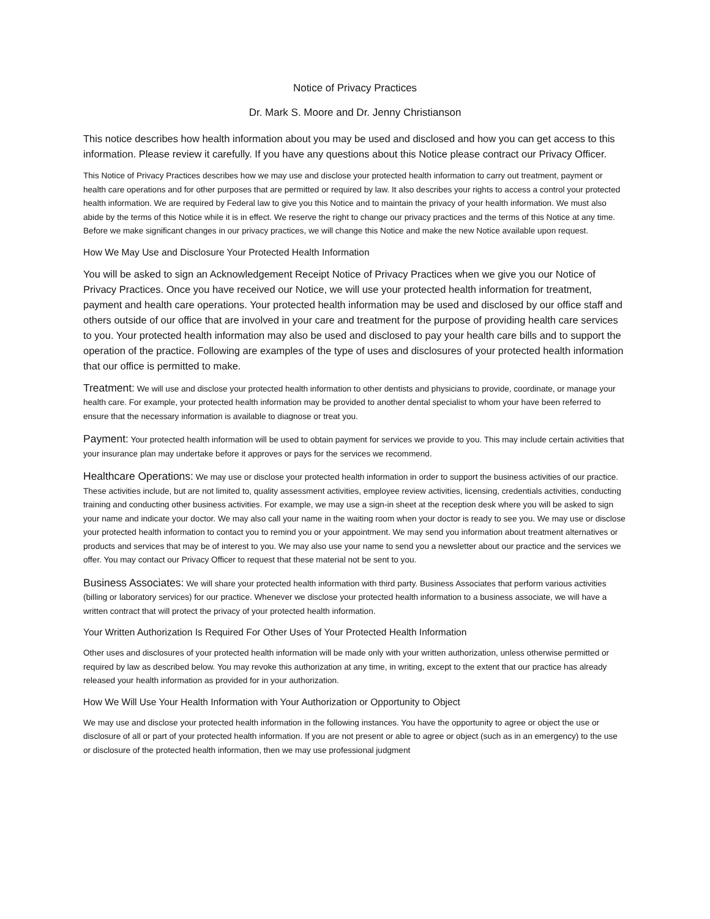Notice of Privacy Practices
Dr. Mark S. Moore and Dr. Jenny Christianson
This notice describes how health information about you may be used and disclosed and how you can get access to this information. Please review it carefully. If you have any questions about this Notice please contract our Privacy Officer.
This Notice of Privacy Practices describes how we may use and disclose your protected health information to carry out treatment, payment or health care operations and for other purposes that are permitted or required by law. It also describes your rights to access a control your protected health information. We are required by Federal law to give you this Notice and to maintain the privacy of your health information. We must also abide by the terms of this Notice while it is in effect. We reserve the right to change our privacy practices and the terms of this Notice at any time. Before we make significant changes in our privacy practices, we will change this Notice and make the new Notice available upon request.
How We May Use and Disclosure Your Protected Health Information
You will be asked to sign an Acknowledgement Receipt Notice of Privacy Practices when we give you our Notice of Privacy Practices. Once you have received our Notice, we will use your protected health information for treatment, payment and health care operations. Your protected health information may be used and disclosed by our office staff and others outside of our office that are involved in your care and treatment for the purpose of providing health care services to you. Your protected health information may also be used and disclosed to pay your health care bills and to support the operation of the practice. Following are examples of the type of uses and disclosures of your protected health information that our office is permitted to make.
Treatment: We will use and disclose your protected health information to other dentists and physicians to provide, coordinate, or manage your health care. For example, your protected health information may be provided to another dental specialist to whom your have been referred to ensure that the necessary information is available to diagnose or treat you.
Payment: Your protected health information will be used to obtain payment for services we provide to you. This may include certain activities that your insurance plan may undertake before it approves or pays for the services we recommend.
Healthcare Operations: We may use or disclose your protected health information in order to support the business activities of our practice. These activities include, but are not limited to, quality assessment activities, employee review activities, licensing, credentials activities, conducting training and conducting other business activities. For example, we may use a sign-in sheet at the reception desk where you will be asked to sign your name and indicate your doctor. We may also call your name in the waiting room when your doctor is ready to see you. We may use or disclose your protected health information to contact you to remind you or your appointment. We may send you information about treatment alternatives or products and services that may be of interest to you. We may also use your name to send you a newsletter about our practice and the services we offer. You may contact our Privacy Officer to request that these material not be sent to you.
Business Associates: We will share your protected health information with third party. Business Associates that perform various activities (billing or laboratory services) for our practice. Whenever we disclose your protected health information to a business associate, we will have a written contract that will protect the privacy of your protected health information.
Your Written Authorization Is Required For Other Uses of Your Protected Health Information
Other uses and disclosures of your protected health information will be made only with your written authorization, unless otherwise permitted or required by law as described below. You may revoke this authorization at any time, in writing, except to the extent that our practice has already released your health information as provided for in your authorization.
How We Will Use Your Health Information with Your Authorization or Opportunity to Object
We may use and disclose your protected health information in the following instances. You have the opportunity to agree or object the use or disclosure of all or part of your protected health information. If you are not present or able to agree or object (such as in an emergency) to the use or disclosure of the protected health information, then we may use professional judgment